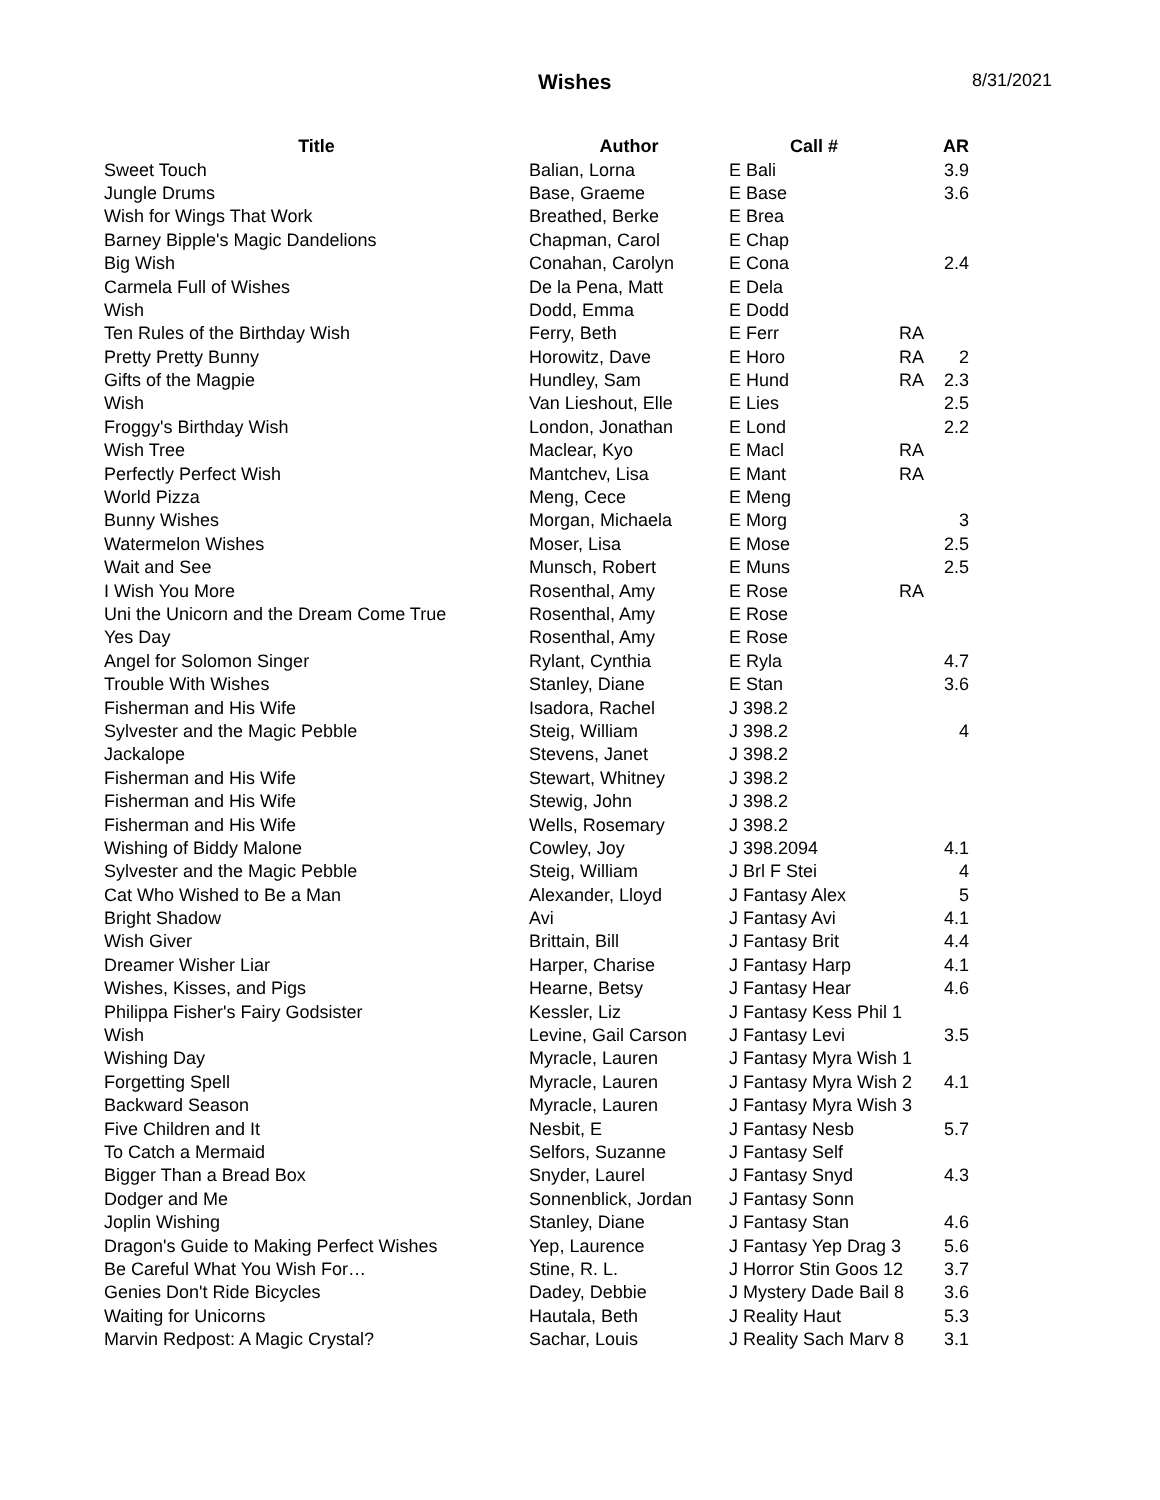Wishes 8/31/2021
| Title | Author | Call # | | AR |
| --- | --- | --- | --- | --- |
| Sweet Touch | Balian, Lorna | E Bali | | 3.9 |
| Jungle Drums | Base, Graeme | E Base | | 3.6 |
| Wish for Wings That Work | Breathed, Berke | E Brea | | |
| Barney Bipple's Magic Dandelions | Chapman, Carol | E Chap | | |
| Big Wish | Conahan, Carolyn | E Cona | | 2.4 |
| Carmela Full of Wishes | De la Pena, Matt | E Dela | | |
| Wish | Dodd, Emma | E Dodd | | |
| Ten Rules of the Birthday Wish | Ferry, Beth | E Ferr | RA | |
| Pretty Pretty Bunny | Horowitz, Dave | E Horo | RA | 2 |
| Gifts of the Magpie | Hundley, Sam | E Hund | RA | 2.3 |
| Wish | Van Lieshout, Elle | E Lies | | 2.5 |
| Froggy's Birthday Wish | London, Jonathan | E Lond | | 2.2 |
| Wish Tree | Maclear, Kyo | E Macl | RA | |
| Perfectly Perfect Wish | Mantchev, Lisa | E Mant | RA | |
| World Pizza | Meng, Cece | E Meng | | |
| Bunny Wishes | Morgan, Michaela | E Morg | | 3 |
| Watermelon Wishes | Moser, Lisa | E Mose | | 2.5 |
| Wait and See | Munsch, Robert | E Muns | | 2.5 |
| I Wish You More | Rosenthal, Amy | E Rose | RA | |
| Uni the Unicorn and the Dream Come True | Rosenthal, Amy | E Rose | | |
| Yes Day | Rosenthal, Amy | E Rose | | |
| Angel for Solomon Singer | Rylant, Cynthia | E Ryla | | 4.7 |
| Trouble With Wishes | Stanley, Diane | E Stan | | 3.6 |
| Fisherman and His Wife | Isadora, Rachel | J 398.2 | | |
| Sylvester and the Magic Pebble | Steig, William | J 398.2 | | 4 |
| Jackalope | Stevens, Janet | J 398.2 | | |
| Fisherman and His Wife | Stewart, Whitney | J 398.2 | | |
| Fisherman and His Wife | Stewig, John | J 398.2 | | |
| Fisherman and His Wife | Wells, Rosemary | J 398.2 | | |
| Wishing of Biddy Malone | Cowley, Joy | J 398.2094 | | 4.1 |
| Sylvester and the Magic Pebble | Steig, William | J Brl F Stei | | 4 |
| Cat Who Wished to Be a Man | Alexander, Lloyd | J Fantasy Alex | | 5 |
| Bright Shadow | Avi | J Fantasy Avi | | 4.1 |
| Wish Giver | Brittain, Bill | J Fantasy Brit | | 4.4 |
| Dreamer Wisher Liar | Harper, Charise | J Fantasy Harp | | 4.1 |
| Wishes, Kisses, and Pigs | Hearne, Betsy | J Fantasy Hear | | 4.6 |
| Philippa Fisher's Fairy Godsister | Kessler, Liz | J Fantasy Kess Phil 1 | | |
| Wish | Levine, Gail Carson | J Fantasy Levi | | 3.5 |
| Wishing Day | Myracle, Lauren | J Fantasy Myra Wish 1 | | |
| Forgetting Spell | Myracle, Lauren | J Fantasy Myra Wish 2 | | 4.1 |
| Backward Season | Myracle, Lauren | J Fantasy Myra Wish 3 | | |
| Five Children and It | Nesbit, E | J Fantasy Nesb | | 5.7 |
| To Catch a Mermaid | Selfors, Suzanne | J Fantasy Self | | |
| Bigger Than a Bread Box | Snyder, Laurel | J Fantasy Snyd | | 4.3 |
| Dodger and Me | Sonnenblick, Jordan | J Fantasy Sonn | | |
| Joplin Wishing | Stanley, Diane | J Fantasy Stan | | 4.6 |
| Dragon's Guide to Making Perfect Wishes | Yep, Laurence | J Fantasy Yep Drag 3 | | 5.6 |
| Be Careful What You Wish For… | Stine, R. L. | J Horror Stin Goos 12 | | 3.7 |
| Genies Don't Ride Bicycles | Dadey, Debbie | J Mystery Dade Bail 8 | | 3.6 |
| Waiting for Unicorns | Hautala, Beth | J Reality Haut | | 5.3 |
| Marvin Redpost: A Magic Crystal? | Sachar, Louis | J Reality Sach Marv 8 | | 3.1 |